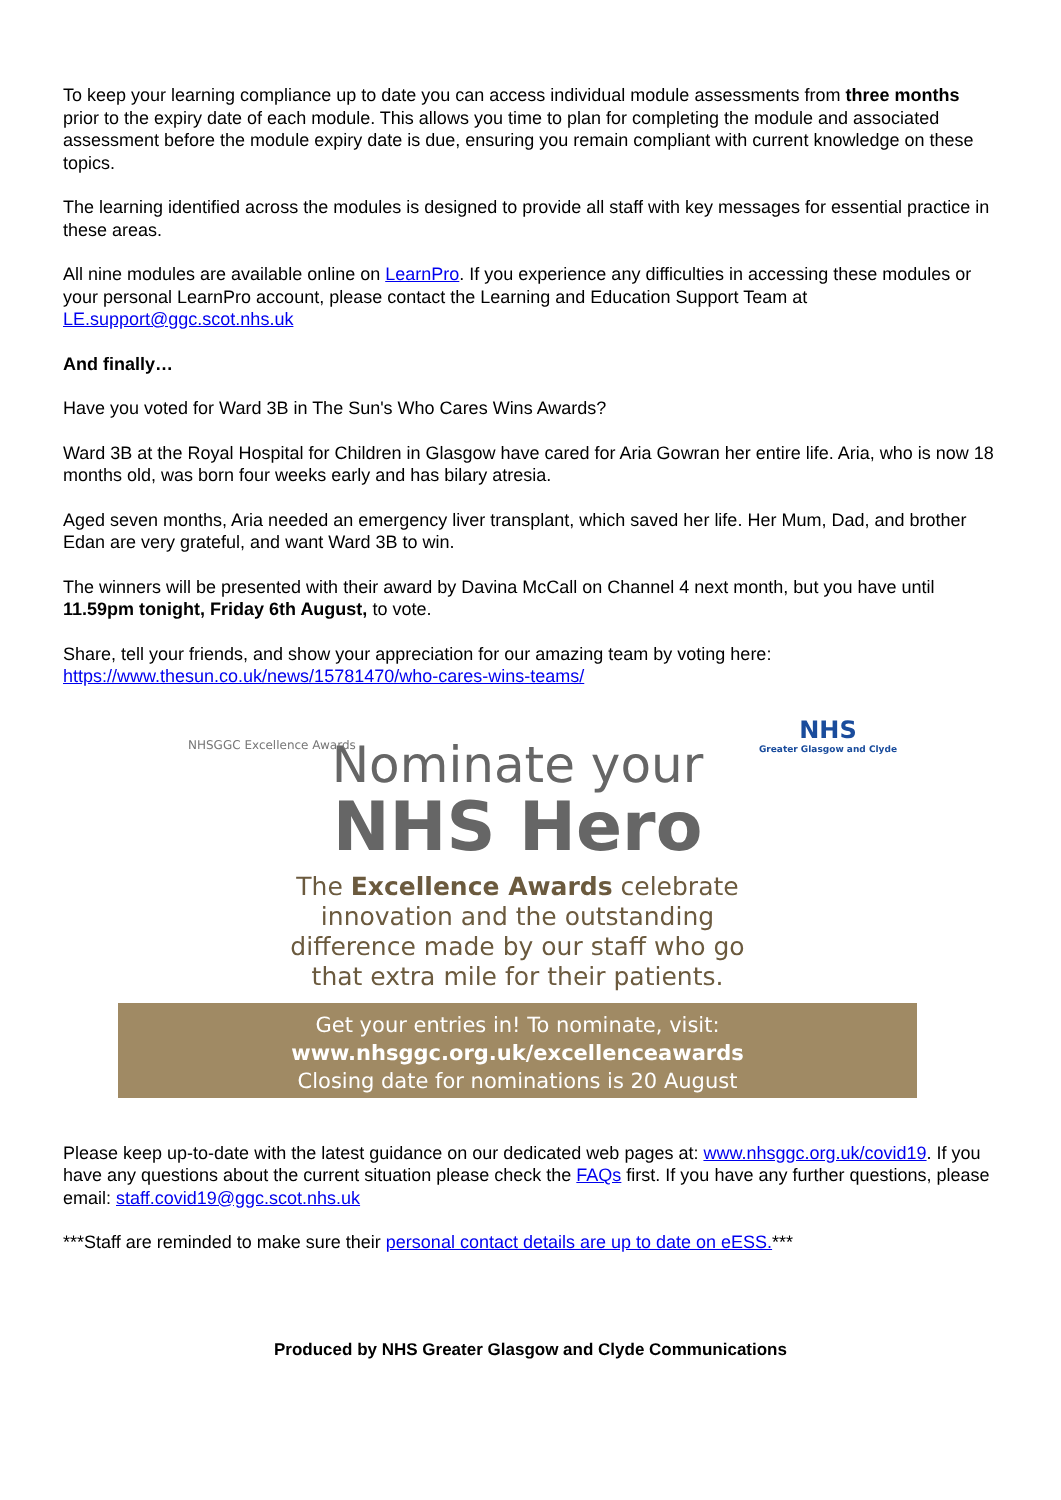To keep your learning compliance up to date you can access individual module assessments from three months prior to the expiry date of each module. This allows you time to plan for completing the module and associated assessment before the module expiry date is due, ensuring you remain compliant with current knowledge on these topics.
The learning identified across the modules is designed to provide all staff with key messages for essential practice in these areas.
All nine modules are available online on LearnPro. If you experience any difficulties in accessing these modules or your personal LearnPro account, please contact the Learning and Education Support Team at LE.support@ggc.scot.nhs.uk
And finally…
Have you voted for Ward 3B in The Sun's Who Cares Wins Awards?
Ward 3B at the Royal Hospital for Children in Glasgow have cared for Aria Gowran her entire life. Aria, who is now 18 months old, was born four weeks early and has bilary atresia.
Aged seven months, Aria needed an emergency liver transplant, which saved her life. Her Mum, Dad, and brother Edan are very grateful, and want Ward 3B to win.
The winners will be presented with their award by Davina McCall on Channel 4 next month, but you have until 11.59pm tonight, Friday 6th August, to vote.
Share, tell your friends, and show your appreciation for our amazing team by voting here: https://www.thesun.co.uk/news/15781470/who-cares-wins-teams/
NHSGGC Excellence Awards
NHS
Greater Glasgow and Clyde
Nominate your
NHS Hero
The Excellence Awards celebrate
innovation and the outstanding
difference made by our staff who go
that extra mile for their patients.
Get your entries in! To nominate, visit:
www.nhsggc.org.uk/excellenceawards
Closing date for nominations is 20 August
Please keep up-to-date with the latest guidance on our dedicated web pages at: www.nhsggc.org.uk/covid19. If you have any questions about the current situation please check the FAQs first. If you have any further questions, please email: staff.covid19@ggc.scot.nhs.uk
***Staff are reminded to make sure their personal contact details are up to date on eESS.***
Produced by NHS Greater Glasgow and Clyde Communications